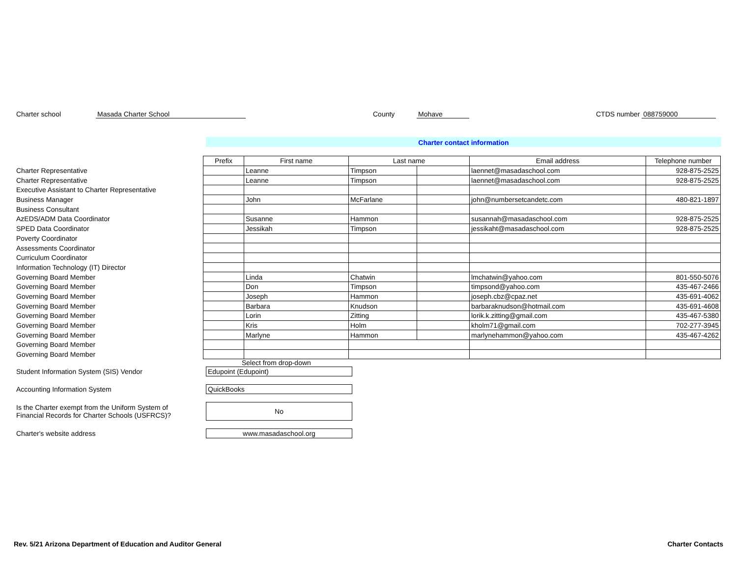Charter school Masada Charter School County Mohave CTDS number 088759000
Charter contact information
| | Prefix | First name | Last name | | Email address | Telephone number |
| --- | --- | --- | --- | --- | --- | --- |
| Charter Representative | | Leanne | Timpson | | laennet@masadaschool.com | 928-875-2525 |
| Charter Representative | | Leanne | Timpson | | laennet@masadaschool.com | 928-875-2525 |
| Executive Assistant to Charter Representative | | | | | | |
| Business Manager | | John | McFarlane | | john@numbersetcandetc.com | 480-821-1897 |
| Business Consultant | | | | | | |
| AzEDS/ADM Data Coordinator | | Susanne | Hammon | | susannah@masadaschool.com | 928-875-2525 |
| SPED Data Coordinator | | Jessikah | Timpson | | jessikaht@masadaschool.com | 928-875-2525 |
| Poverty Coordinator | | | | | | |
| Assessments Coordinator | | | | | | |
| Curriculum Coordinator | | | | | | |
| Information Technology (IT) Director | | | | | | |
| Governing Board Member | | Linda | Chatwin | | lmchatwin@yahoo.com | 801-550-5076 |
| Governing Board Member | | Don | Timpson | | timpsond@yahoo.com | 435-467-2466 |
| Governing Board Member | | Joseph | Hammon | | joseph.cbz@cpaz.net | 435-691-4062 |
| Governing Board Member | | Barbara | Knudson | | barbaraknudson@hotmail.com | 435-691-4608 |
| Governing Board Member | | Lorin | Zitting | | lorik.k.zitting@gmail.com | 435-467-5380 |
| Governing Board Member | | Kris | Holm | | kholm71@gmail.com | 702-277-3945 |
| Governing Board Member | | Marlyne | Hammon | | marlynehammon@yahoo.com | 435-467-4262 |
| Governing Board Member | | | | | | |
| Governing Board Member | | | | | | |
Select from drop-down
Student Information System (SIS) Vendor Edupoint (Edupoint)
Accounting Information System QuickBooks
Is the Charter exempt from the Uniform System of
Financial Records for Charter Schools (USFRCS)?
No
Charter's website address www.masadaschool.org
Rev. 5/21 Arizona Department of Education and Auditor General Charter Contacts